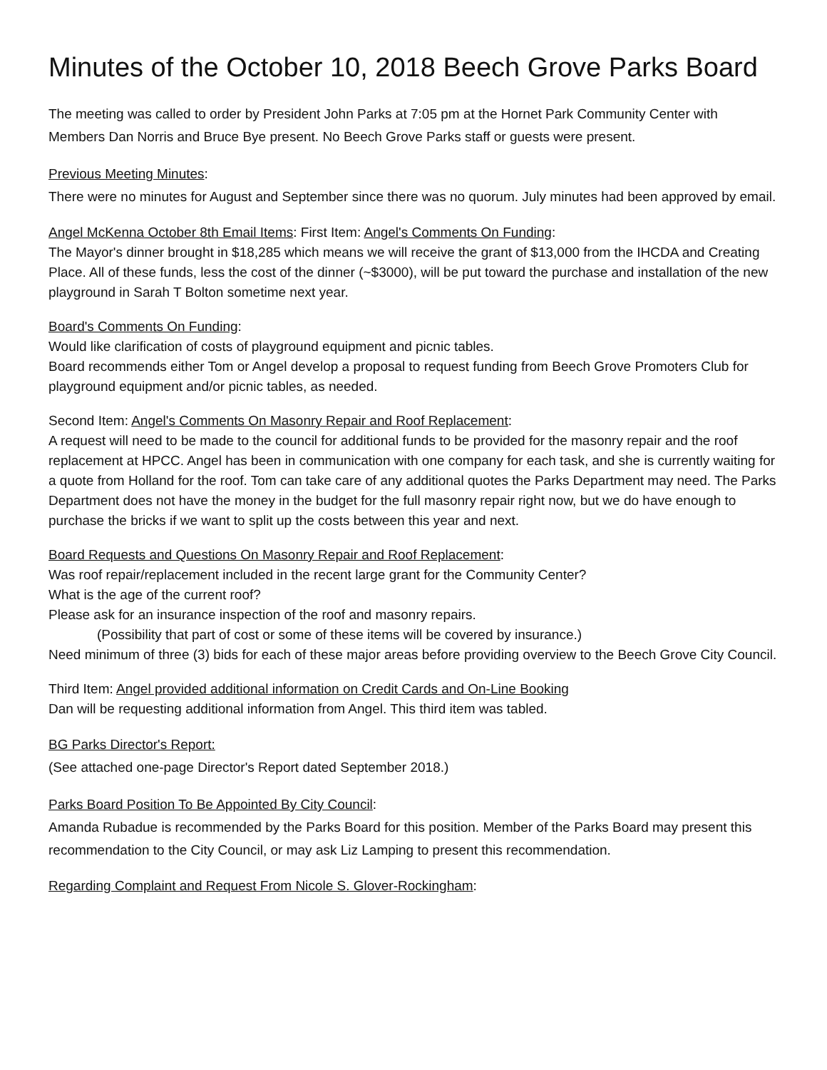Minutes of the October 10, 2018 Beech Grove Parks Board
The meeting was called to order by President John Parks at 7:05 pm at the Hornet Park Community Center with Members Dan Norris and Bruce Bye present. No Beech Grove Parks staff or guests were present.
Previous Meeting Minutes:
There were no minutes for August and September since there was no quorum. July minutes had been approved by email.
Angel McKenna October 8th Email Items: First Item: Angel's Comments On Funding:
The Mayor's dinner brought in $18,285 which means we will receive the grant of $13,000 from the IHCDA and Creating Place. All of these funds, less the cost of the dinner (~$3000), will be put toward the purchase and installation of the new playground in Sarah T Bolton sometime next year.
Board's Comments On Funding:
Would like clarification of costs of playground equipment and picnic tables.
Board recommends either Tom or Angel develop a proposal to request funding from Beech Grove Promoters Club for playground equipment and/or picnic tables, as needed.
Second Item: Angel's Comments On Masonry Repair and Roof Replacement:
A request will need to be made to the council for additional funds to be provided for the masonry repair and the roof replacement at HPCC. Angel has been in communication with one company for each task, and she is currently waiting for a quote from Holland for the roof. Tom can take care of any additional quotes the Parks Department may need. The Parks Department does not have the money in the budget for the full masonry repair right now, but we do have enough to purchase the bricks if we want to split up the costs between this year and next.
Board Requests and Questions On Masonry Repair and Roof Replacement:
Was roof repair/replacement included in the recent large grant for the Community Center?
What is the age of the current roof?
Please ask for an insurance inspection of the roof and masonry repairs.
(Possibility that part of cost or some of these items will be covered by insurance.)
Need minimum of three (3) bids for each of these major areas before providing overview to the Beech Grove City Council.
Third Item: Angel provided additional information on Credit Cards and On-Line Booking
Dan will be requesting additional information from Angel. This third item was tabled.
BG Parks Director's Report:
(See attached one-page Director's Report dated September 2018.)
Parks Board Position To Be Appointed By City Council:
Amanda Rubadue is recommended by the Parks Board for this position. Member of the Parks Board may present this recommendation to the City Council, or may ask Liz Lamping to present this recommendation.
Regarding Complaint and Request From Nicole S. Glover-Rockingham: